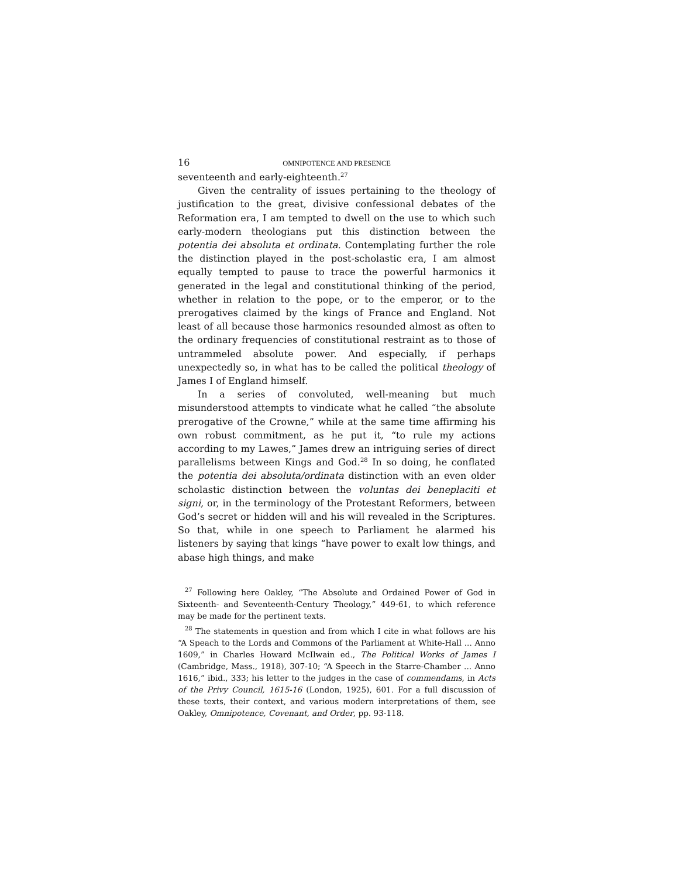16 OMNIPOTENCE AND PRESENCE
seventeenth and early-eighteenth.<sup>27</sup>
Given the centrality of issues pertaining to the theology of justification to the great, divisive confessional debates of the Reformation era, I am tempted to dwell on the use to which such early-modern theologians put this distinction between the potentia dei absoluta et ordinata. Contemplating further the role the distinction played in the post-scholastic era, I am almost equally tempted to pause to trace the powerful harmonics it generated in the legal and constitutional thinking of the period, whether in relation to the pope, or to the emperor, or to the prerogatives claimed by the kings of France and England. Not least of all because those harmonics resounded almost as often to the ordinary frequencies of constitutional restraint as to those of untrammeled absolute power. And especially, if perhaps unexpectedly so, in what has to be called the political theology of James I of England himself.
In a series of convoluted, well-meaning but much misunderstood attempts to vindicate what he called “the absolute prerogative of the Crowne,” while at the same time affirming his own robust commitment, as he put it, “to rule my actions according to my Lawes,” James drew an intriguing series of direct parallelisms between Kings and God.<sup>28</sup> In so doing, he conflated the potentia dei absoluta/ordinata distinction with an even older scholastic distinction between the voluntas dei beneplaciti et signi, or, in the terminology of the Protestant Reformers, between God’s secret or hidden will and his will revealed in the Scriptures. So that, while in one speech to Parliament he alarmed his listeners by saying that kings “have power to exalt low things, and abase high things, and make
<sup>27</sup> Following here Oakley, “The Absolute and Ordained Power of God in Sixteenth- and Seventeenth-Century Theology,” 449-61, to which reference may be made for the pertinent texts.
<sup>28</sup> The statements in question and from which I cite in what follows are his “A Speach to the Lords and Commons of the Parliament at White-Hall ... Anno 1609,” in Charles Howard McIlwain ed., The Political Works of James I (Cambridge, Mass., 1918), 307-10; “A Speech in the Starre-Chamber ... Anno 1616,” ibid., 333; his letter to the judges in the case of commendams, in Acts of the Privy Council, 1615-16 (London, 1925), 601. For a full discussion of these texts, their context, and various modern interpretations of them, see Oakley, Omnipotence, Covenant, and Order, pp. 93-118.